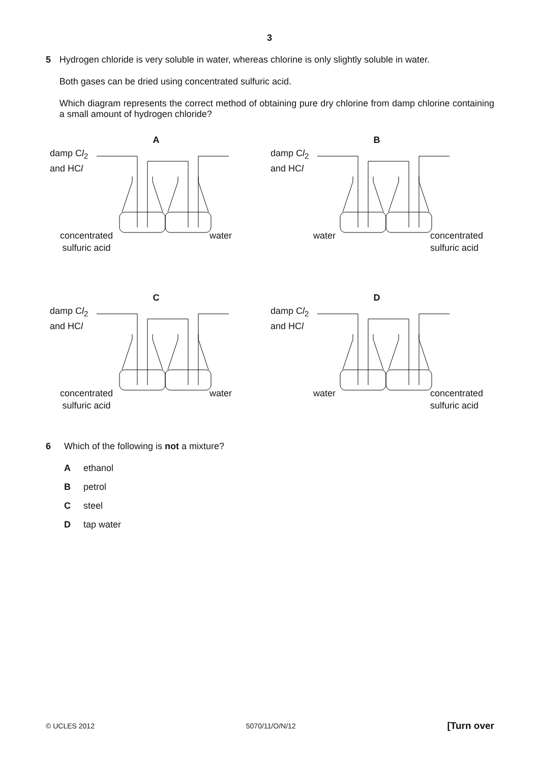3
5 Hydrogen chloride is very soluble in water, whereas chlorine is only slightly soluble in water.
Both gases can be dried using concentrated sulfuric acid.
Which diagram represents the correct method of obtaining pure dry chlorine from damp chlorine containing a small amount of hydrogen chloride?
A
damp Cl<sub>2</sub>
and HCl
concentrated
sulfuric acid
water
B
damp Cl<sub>2</sub>
and HCl
water
concentrated
sulfuric acid
C
damp Cl<sub>2</sub>
and HCl
concentrated
sulfuric acid
water
D
damp Cl<sub>2</sub>
and HCl
water
concentrated
sulfuric acid
6 Which of the following is not a mixture?
Aethanol
Bpetrol
Csteel
Dtap water
© UCLES 2012 5070/11/O/N/12 [Turn over